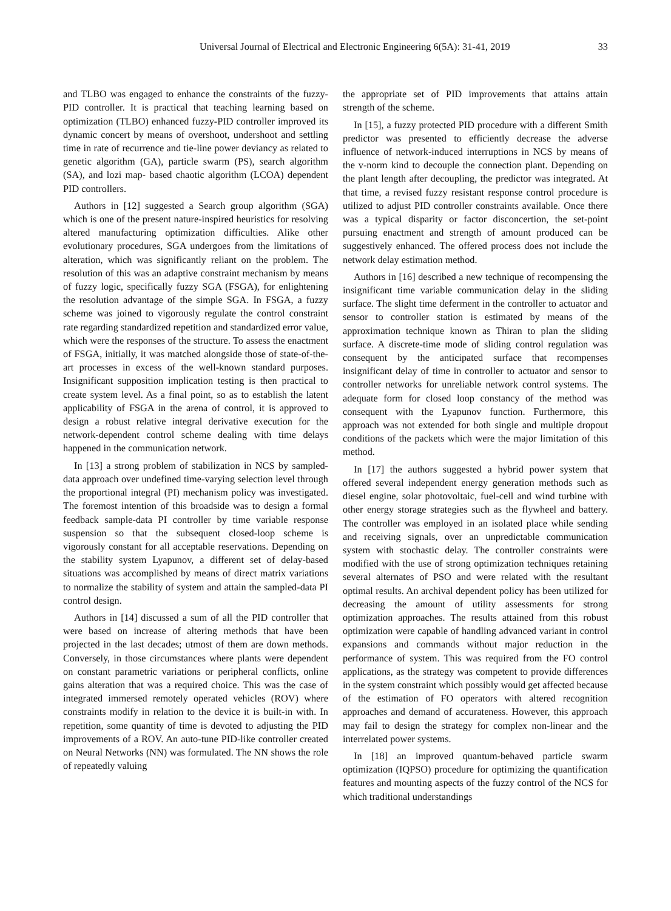Universal Journal of Electrical and Electronic Engineering 6(5A): 31-41, 2019 33
and TLBO was engaged to enhance the constraints of the fuzzy-PID controller. It is practical that teaching learning based on optimization (TLBO) enhanced fuzzy-PID controller improved its dynamic concert by means of overshoot, undershoot and settling time in rate of recurrence and tie-line power deviancy as related to genetic algorithm (GA), particle swarm (PS), search algorithm (SA), and lozi map- based chaotic algorithm (LCOA) dependent PID controllers.
Authors in [12] suggested a Search group algorithm (SGA) which is one of the present nature-inspired heuristics for resolving altered manufacturing optimization difficulties. Alike other evolutionary procedures, SGA undergoes from the limitations of alteration, which was significantly reliant on the problem. The resolution of this was an adaptive constraint mechanism by means of fuzzy logic, specifically fuzzy SGA (FSGA), for enlightening the resolution advantage of the simple SGA. In FSGA, a fuzzy scheme was joined to vigorously regulate the control constraint rate regarding standardized repetition and standardized error value, which were the responses of the structure. To assess the enactment of FSGA, initially, it was matched alongside those of state-of-the-art processes in excess of the well-known standard purposes. Insignificant supposition implication testing is then practical to create system level. As a final point, so as to establish the latent applicability of FSGA in the arena of control, it is approved to design a robust relative integral derivative execution for the network-dependent control scheme dealing with time delays happened in the communication network.
In [13] a strong problem of stabilization in NCS by sampled-data approach over undefined time-varying selection level through the proportional integral (PI) mechanism policy was investigated. The foremost intention of this broadside was to design a formal feedback sample-data PI controller by time variable response suspension so that the subsequent closed-loop scheme is vigorously constant for all acceptable reservations. Depending on the stability system Lyapunov, a different set of delay-based situations was accomplished by means of direct matrix variations to normalize the stability of system and attain the sampled-data PI control design.
Authors in [14] discussed a sum of all the PID controller that were based on increase of altering methods that have been projected in the last decades; utmost of them are down methods. Conversely, in those circumstances where plants were dependent on constant parametric variations or peripheral conflicts, online gains alteration that was a required choice. This was the case of integrated immersed remotely operated vehicles (ROV) where constraints modify in relation to the device it is built-in with. In repetition, some quantity of time is devoted to adjusting the PID improvements of a ROV. An auto-tune PID-like controller created on Neural Networks (NN) was formulated. The NN shows the role of repeatedly valuing
the appropriate set of PID improvements that attains attain strength of the scheme.
In [15], a fuzzy protected PID procedure with a different Smith predictor was presented to efficiently decrease the adverse influence of network-induced interruptions in NCS by means of the v-norm kind to decouple the connection plant. Depending on the plant length after decoupling, the predictor was integrated. At that time, a revised fuzzy resistant response control procedure is utilized to adjust PID controller constraints available. Once there was a typical disparity or factor disconcertion, the set-point pursuing enactment and strength of amount produced can be suggestively enhanced. The offered process does not include the network delay estimation method.
Authors in [16] described a new technique of recompensing the insignificant time variable communication delay in the sliding surface. The slight time deferment in the controller to actuator and sensor to controller station is estimated by means of the approximation technique known as Thiran to plan the sliding surface. A discrete-time mode of sliding control regulation was consequent by the anticipated surface that recompenses insignificant delay of time in controller to actuator and sensor to controller networks for unreliable network control systems. The adequate form for closed loop constancy of the method was consequent with the Lyapunov function. Furthermore, this approach was not extended for both single and multiple dropout conditions of the packets which were the major limitation of this method.
In [17] the authors suggested a hybrid power system that offered several independent energy generation methods such as diesel engine, solar photovoltaic, fuel-cell and wind turbine with other energy storage strategies such as the flywheel and battery. The controller was employed in an isolated place while sending and receiving signals, over an unpredictable communication system with stochastic delay. The controller constraints were modified with the use of strong optimization techniques retaining several alternates of PSO and were related with the resultant optimal results. An archival dependent policy has been utilized for decreasing the amount of utility assessments for strong optimization approaches. The results attained from this robust optimization were capable of handling advanced variant in control expansions and commands without major reduction in the performance of system. This was required from the FO control applications, as the strategy was competent to provide differences in the system constraint which possibly would get affected because of the estimation of FO operators with altered recognition approaches and demand of accurateness. However, this approach may fail to design the strategy for complex non-linear and the interrelated power systems.
In [18] an improved quantum-behaved particle swarm optimization (IQPSO) procedure for optimizing the quantification features and mounting aspects of the fuzzy control of the NCS for which traditional understandings